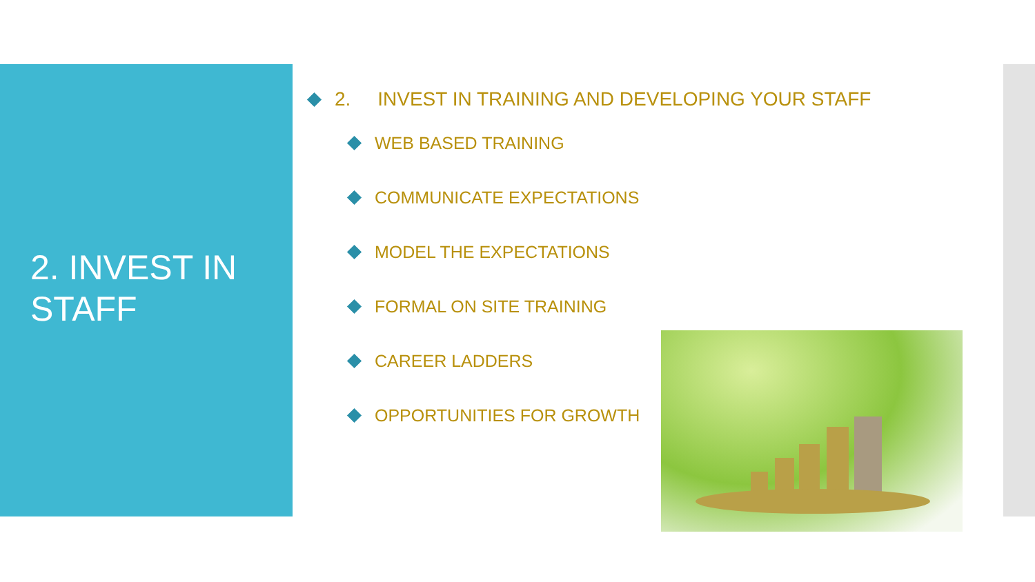2. INVEST IN
STAFF
2. INVEST IN TRAINING AND DEVELOPING YOUR STAFF
WEB BASED TRAINING
COMMUNICATE EXPECTATIONS
MODEL THE EXPECTATIONS
FORMAL ON SITE TRAINING
CAREER LADDERS
OPPORTUNITIES FOR GROWTH